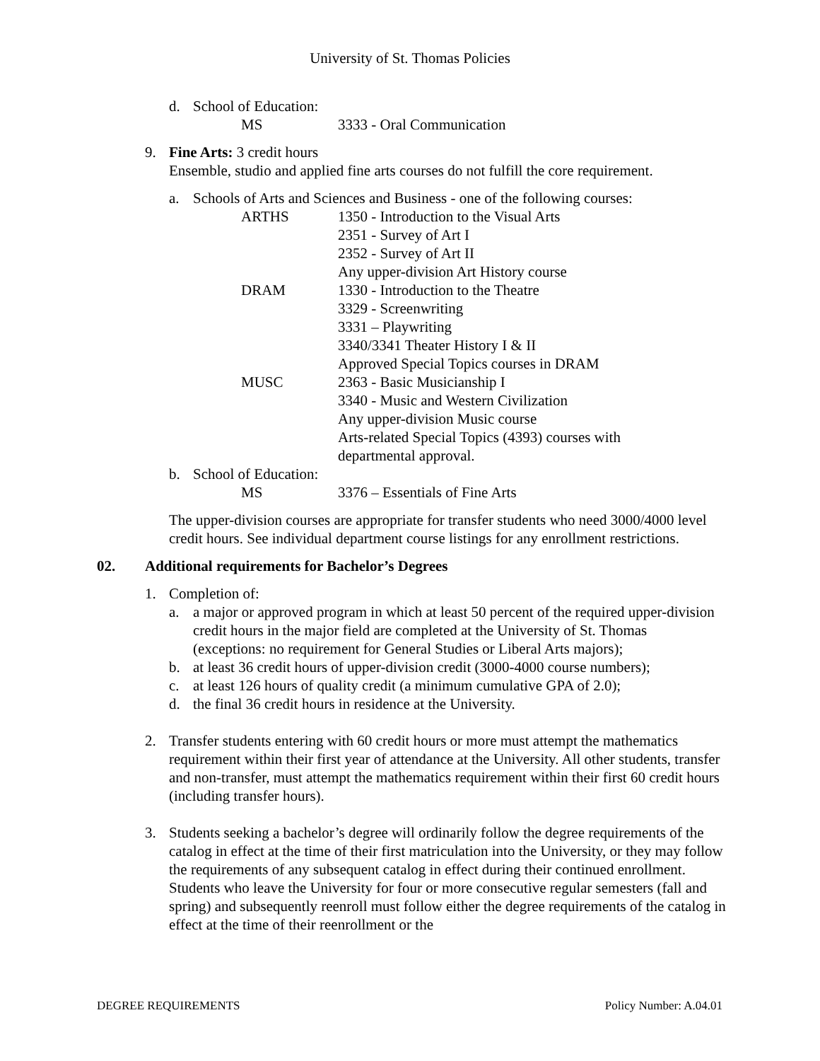University of St. Thomas Policies
d. School of Education:
MS 3333 - Oral Communication
9. Fine Arts: 3 credit hours
Ensemble, studio and applied fine arts courses do not fulfill the core requirement.
a. Schools of Arts and Sciences and Business - one of the following courses:
ARTHS 1350 - Introduction to the Visual Arts
2351 - Survey of Art I
2352 - Survey of Art II
Any upper-division Art History course
DRAM 1330 - Introduction to the Theatre
3329 - Screenwriting
3331 – Playwriting
3340/3341 Theater History I & II
Approved Special Topics courses in DRAM
MUSC 2363 - Basic Musicianship I
3340 - Music and Western Civilization
Any upper-division Music course
Arts-related Special Topics (4393) courses with
departmental approval.
b. School of Education:
MS 3376 – Essentials of Fine Arts
The upper-division courses are appropriate for transfer students who need 3000/4000 level credit hours. See individual department course listings for any enrollment restrictions.
02. Additional requirements for Bachelor’s Degrees
1. Completion of:
a. a major or approved program in which at least 50 percent of the required upper-division credit hours in the major field are completed at the University of St. Thomas (exceptions: no requirement for General Studies or Liberal Arts majors);
b. at least 36 credit hours of upper-division credit (3000-4000 course numbers);
c. at least 126 hours of quality credit (a minimum cumulative GPA of 2.0);
d. the final 36 credit hours in residence at the University.
2. Transfer students entering with 60 credit hours or more must attempt the mathematics requirement within their first year of attendance at the University. All other students, transfer and non-transfer, must attempt the mathematics requirement within their first 60 credit hours (including transfer hours).
3. Students seeking a bachelor’s degree will ordinarily follow the degree requirements of the catalog in effect at the time of their first matriculation into the University, or they may follow the requirements of any subsequent catalog in effect during their continued enrollment. Students who leave the University for four or more consecutive regular semesters (fall and spring) and subsequently reenroll must follow either the degree requirements of the catalog in effect at the time of their reenrollment or the
DEGREE REQUIREMENTS Policy Number: A.04.01